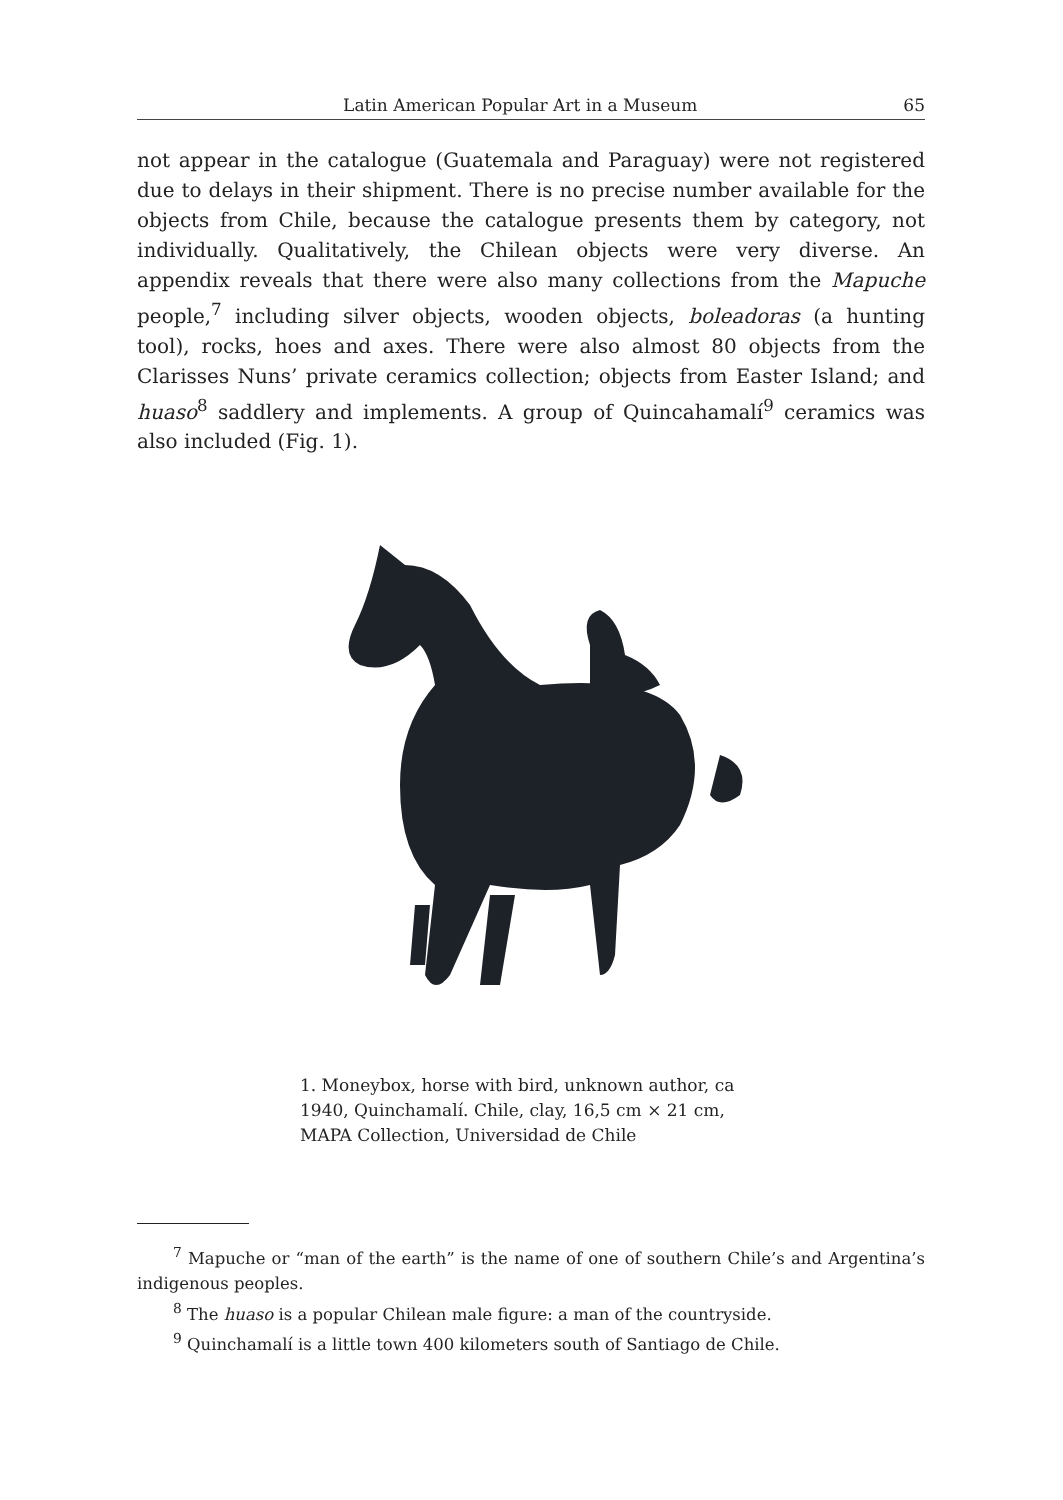Latin American Popular Art in a Museum 65
not appear in the catalogue (Guatemala and Paraguay) were not registered due to delays in their shipment. There is no precise number available for the objects from Chile, because the catalogue presents them by category, not individually. Qualitatively, the Chilean objects were very diverse. An appendix reveals that there were also many collections from the Mapuche people,<sup>7</sup> including silver objects, wooden objects, boleadoras (a hunting tool), rocks, hoes and axes. There were also almost 80 objects from the Clarisses Nuns’ private ceramics collection; objects from Easter Island; and huaso<sup>8</sup> saddlery and implements. A group of Quincahamalí<sup>9</sup> ceramics was also included (Fig. 1).
1. Moneybox, horse with bird, unknown author, ca 1940, Quinchamalí. Chile, clay, 16,5 cm × 21 cm, MAPA Collection, Universidad de Chile
<sup>7</sup> Mapuche or “man of the earth” is the name of one of southern Chile’s and Argentina’s indigenous peoples.
<sup>8</sup> The huaso is a popular Chilean male figure: a man of the countryside.
<sup>9</sup> Quinchamalí is a little town 400 kilometers south of Santiago de Chile.